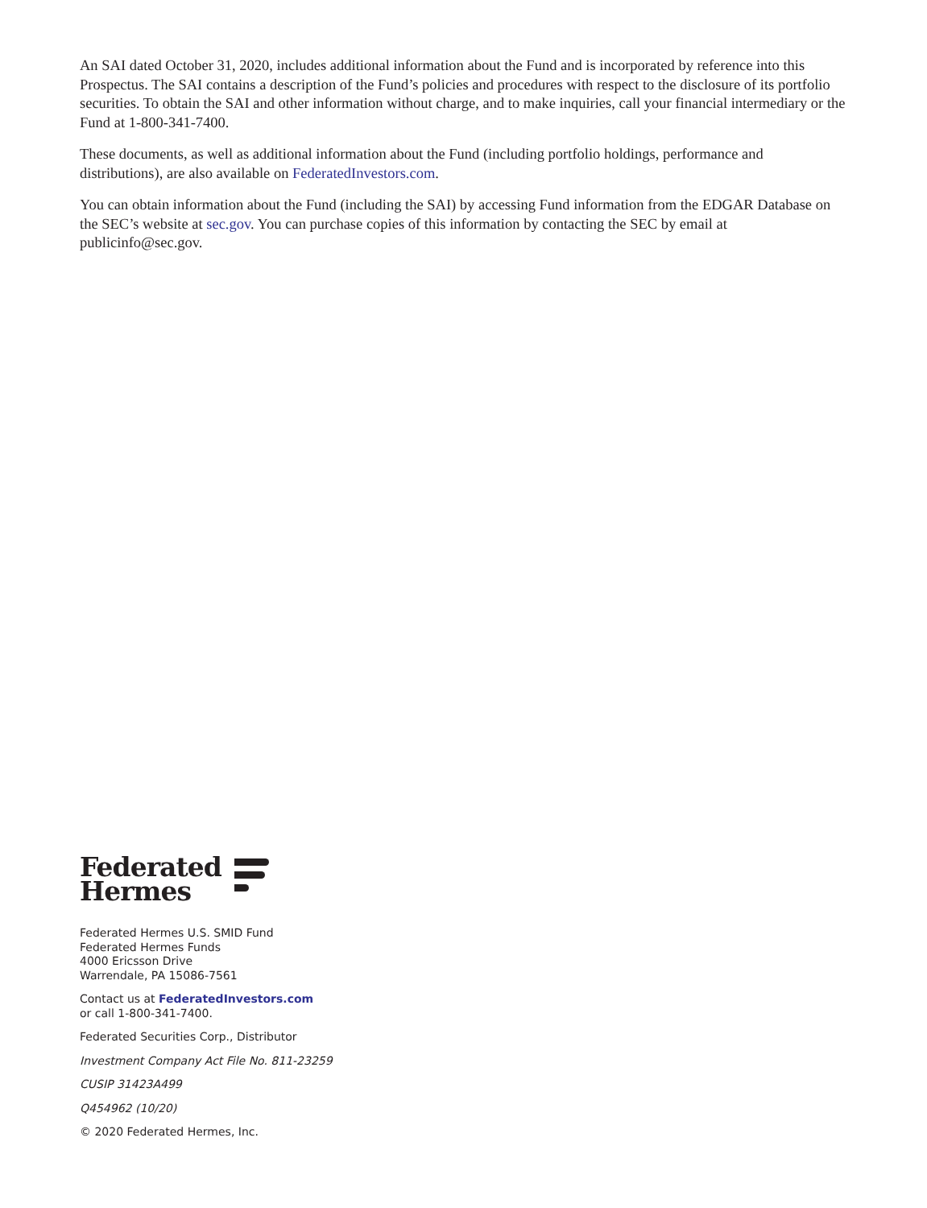An SAI dated October 31, 2020, includes additional information about the Fund and is incorporated by reference into this Prospectus. The SAI contains a description of the Fund’s policies and procedures with respect to the disclosure of its portfolio securities. To obtain the SAI and other information without charge, and to make inquiries, call your financial intermediary or the Fund at 1-800-341-7400.
These documents, as well as additional information about the Fund (including portfolio holdings, performance and distributions), are also available on FederatedInvestors.com.
You can obtain information about the Fund (including the SAI) by accessing Fund information from the EDGAR Database on the SEC’s website at sec.gov. You can purchase copies of this information by contacting the SEC by email at publicinfo@sec.gov.
Federated
Hermes
Federated Hermes U.S. SMID Fund
Federated Hermes Funds
4000 Ericsson Drive
Warrendale, PA 15086-7561
Contact us at FederatedInvestors.com
or call 1-800-341-7400.
Federated Securities Corp., Distributor
Investment Company Act File No. 811-23259
CUSIP 31423A499
Q454962 (10/20)
© 2020 Federated Hermes, Inc.